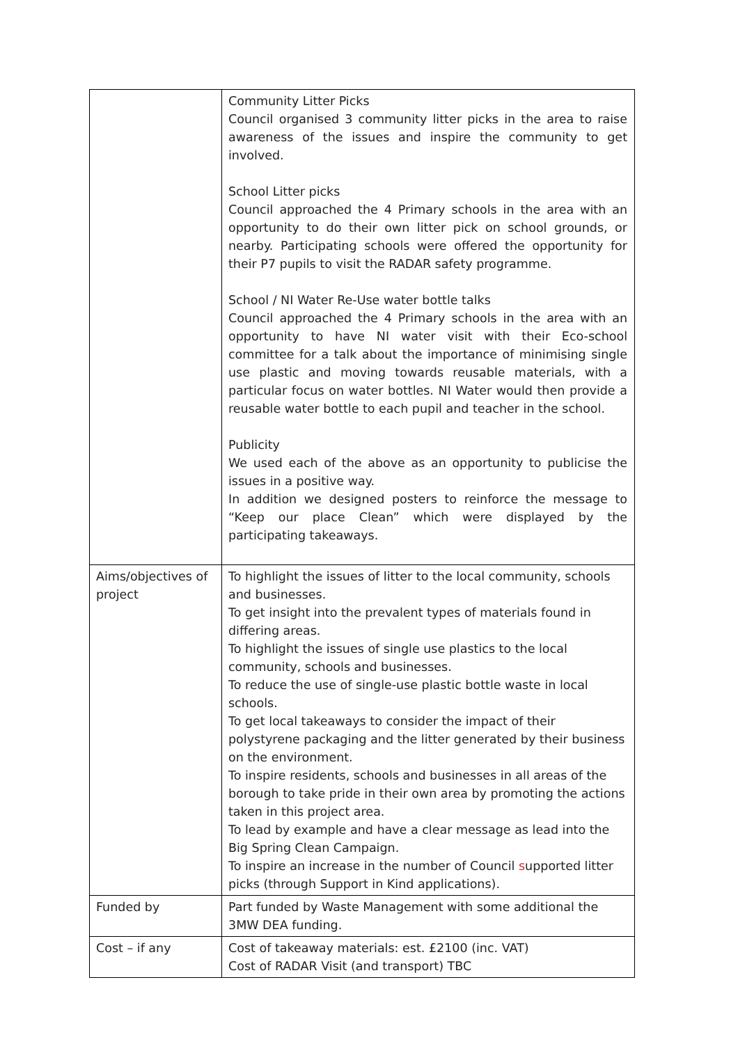| | Community Litter Picks Council organised 3 community litter picks in the area to raise awareness of the issues and inspire the community to get involved. School Litter picks Council approached the 4 Primary schools in the area with an opportunity to do their own litter pick on school grounds, or nearby. Participating schools were offered the opportunity for their P7 pupils to visit the RADAR safety programme. School / NI Water Re-Use water bottle talks Council approached the 4 Primary schools in the area with an opportunity to have NI water visit with their Eco-school committee for a talk about the importance of minimising single use plastic and moving towards reusable materials, with a particular focus on water bottles. NI Water would then provide a reusable water bottle to each pupil and teacher in the school. Publicity We used each of the above as an opportunity to publicise the issues in a positive way. In addition we designed posters to reinforce the message to “Keep our place Clean” which were displayed by the participating takeaways. |
| Aims/objectives of project | To highlight the issues of litter to the local community, schools and businesses. To get insight into the prevalent types of materials found in differing areas. To highlight the issues of single use plastics to the local community, schools and businesses. To reduce the use of single-use plastic bottle waste in local schools. To get local takeaways to consider the impact of their polystyrene packaging and the litter generated by their business on the environment. To inspire residents, schools and businesses in all areas of the borough to take pride in their own area by promoting the actions taken in this project area. To lead by example and have a clear message as lead into the Big Spring Clean Campaign. To inspire an increase in the number of Council s upported litter picks (through Support in Kind applications). |
| Funded by | Part funded by Waste Management with some additional the 3MW DEA funding. |
| Cost – if any | Cost of takeaway materials: est. £2100 (inc. VAT) Cost of RADAR Visit (and transport) TBC |